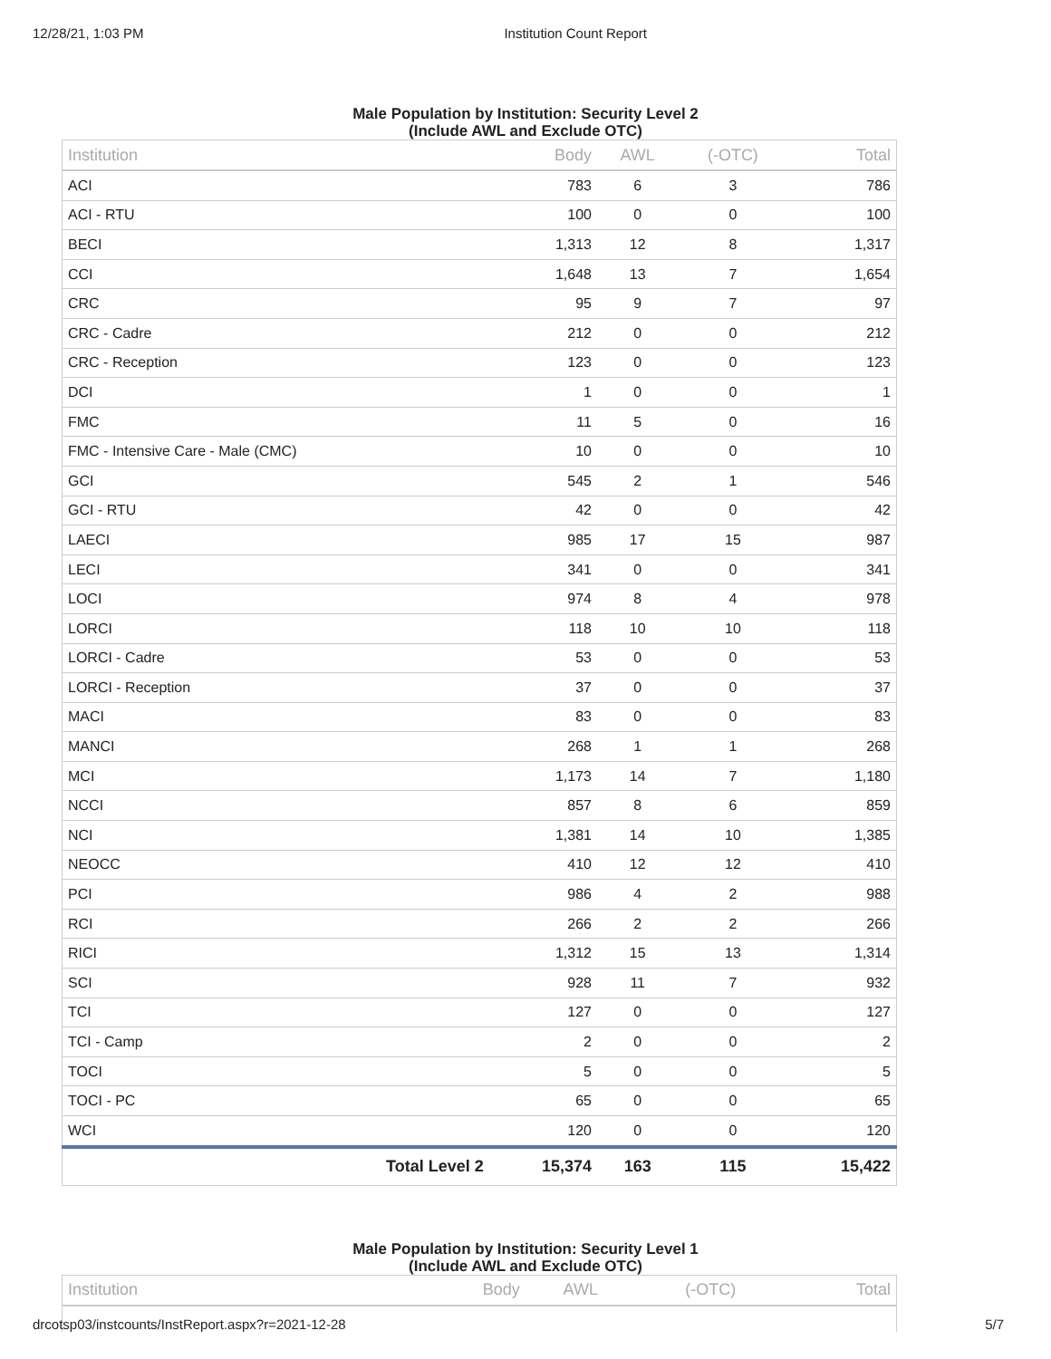12/28/21, 1:03 PM Institution Count Report
Male Population by Institution: Security Level 2
(Include AWL and Exclude OTC)
| Institution | Body | AWL | (-OTC) | Total |
| --- | --- | --- | --- | --- |
| ACI | 783 | 6 | 3 | 786 |
| ACI - RTU | 100 | 0 | 0 | 100 |
| BECI | 1,313 | 12 | 8 | 1,317 |
| CCI | 1,648 | 13 | 7 | 1,654 |
| CRC | 95 | 9 | 7 | 97 |
| CRC - Cadre | 212 | 0 | 0 | 212 |
| CRC - Reception | 123 | 0 | 0 | 123 |
| DCI | 1 | 0 | 0 | 1 |
| FMC | 11 | 5 | 0 | 16 |
| FMC - Intensive Care - Male (CMC) | 10 | 0 | 0 | 10 |
| GCI | 545 | 2 | 1 | 546 |
| GCI - RTU | 42 | 0 | 0 | 42 |
| LAECI | 985 | 17 | 15 | 987 |
| LECI | 341 | 0 | 0 | 341 |
| LOCI | 974 | 8 | 4 | 978 |
| LORCI | 118 | 10 | 10 | 118 |
| LORCI - Cadre | 53 | 0 | 0 | 53 |
| LORCI - Reception | 37 | 0 | 0 | 37 |
| MACI | 83 | 0 | 0 | 83 |
| MANCI | 268 | 1 | 1 | 268 |
| MCI | 1,173 | 14 | 7 | 1,180 |
| NCCI | 857 | 8 | 6 | 859 |
| NCI | 1,381 | 14 | 10 | 1,385 |
| NEOCC | 410 | 12 | 12 | 410 |
| PCI | 986 | 4 | 2 | 988 |
| RCI | 266 | 2 | 2 | 266 |
| RICI | 1,312 | 15 | 13 | 1,314 |
| SCI | 928 | 11 | 7 | 932 |
| TCI | 127 | 0 | 0 | 127 |
| TCI - Camp | 2 | 0 | 0 | 2 |
| TOCI | 5 | 0 | 0 | 5 |
| TOCI - PC | 65 | 0 | 0 | 65 |
| WCI | 120 | 0 | 0 | 120 |
| Total Level 2 | 15,374 | 163 | 115 | 15,422 |
Male Population by Institution: Security Level 1
(Include AWL and Exclude OTC)
| Institution | Body | AWL | (-OTC) | Total |
| --- | --- | --- | --- | --- |
drcotsp03/instcounts/InstReport.aspx?r=2021-12-28 5/7